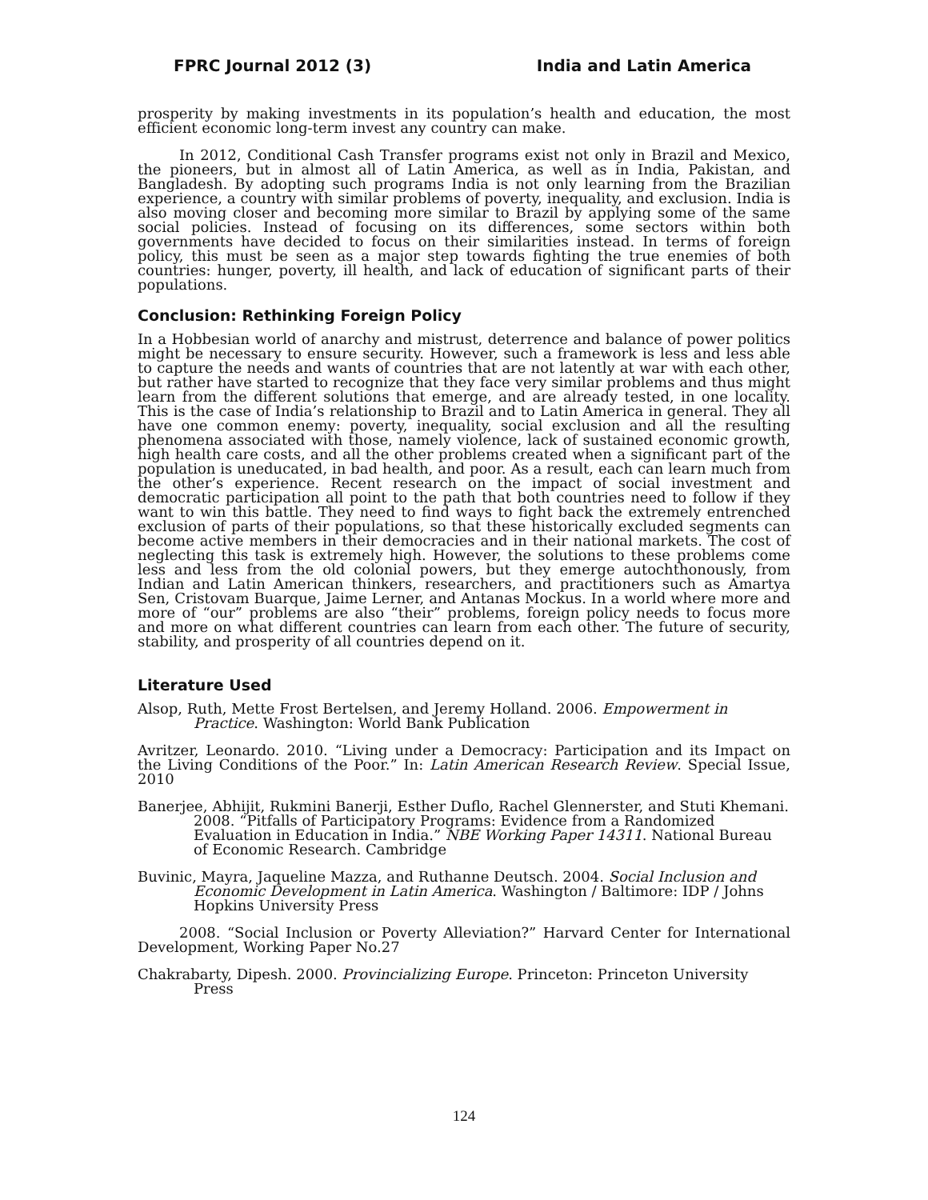FPRC Journal 2012 (3) India and Latin America
prosperity by making investments in its population’s health and education, the most efficient economic long-term invest any country can make.
In 2012, Conditional Cash Transfer programs exist not only in Brazil and Mexico, the pioneers, but in almost all of Latin America, as well as in India, Pakistan, and Bangladesh. By adopting such programs India is not only learning from the Brazilian experience, a country with similar problems of poverty, inequality, and exclusion. India is also moving closer and becoming more similar to Brazil by applying some of the same social policies. Instead of focusing on its differences, some sectors within both governments have decided to focus on their similarities instead. In terms of foreign policy, this must be seen as a major step towards fighting the true enemies of both countries: hunger, poverty, ill health, and lack of education of significant parts of their populations.
Conclusion: Rethinking Foreign Policy
In a Hobbesian world of anarchy and mistrust, deterrence and balance of power politics might be necessary to ensure security. However, such a framework is less and less able to capture the needs and wants of countries that are not latently at war with each other, but rather have started to recognize that they face very similar problems and thus might learn from the different solutions that emerge, and are already tested, in one locality. This is the case of India’s relationship to Brazil and to Latin America in general. They all have one common enemy: poverty, inequality, social exclusion and all the resulting phenomena associated with those, namely violence, lack of sustained economic growth, high health care costs, and all the other problems created when a significant part of the population is uneducated, in bad health, and poor. As a result, each can learn much from the other’s experience. Recent research on the impact of social investment and democratic participation all point to the path that both countries need to follow if they want to win this battle. They need to find ways to fight back the extremely entrenched exclusion of parts of their populations, so that these historically excluded segments can become active members in their democracies and in their national markets. The cost of neglecting this task is extremely high. However, the solutions to these problems come less and less from the old colonial powers, but they emerge autochthonously, from Indian and Latin American thinkers, researchers, and practitioners such as Amartya Sen, Cristovam Buarque, Jaime Lerner, and Antanas Mockus. In a world where more and more of “our” problems are also “their” problems, foreign policy needs to focus more and more on what different countries can learn from each other. The future of security, stability, and prosperity of all countries depend on it.
Literature Used
Alsop, Ruth, Mette Frost Bertelsen, and Jeremy Holland. 2006. Empowerment in Practice. Washington: World Bank Publication
Avritzer, Leonardo. 2010. “Living under a Democracy: Participation and its Impact on the Living Conditions of the Poor.” In: Latin American Research Review. Special Issue, 2010
Banerjee, Abhijit, Rukmini Banerji, Esther Duflo, Rachel Glennerster, and Stuti Khemani. 2008. “Pitfalls of Participatory Programs: Evidence from a Randomized Evaluation in Education in India.” NBE Working Paper 14311. National Bureau of Economic Research. Cambridge
Buvinic, Mayra, Jaqueline Mazza, and Ruthanne Deutsch. 2004. Social Inclusion and Economic Development in Latin America. Washington / Baltimore: IDP / Johns Hopkins University Press
2008. “Social Inclusion or Poverty Alleviation?” Harvard Center for International Development, Working Paper No.27
Chakrabarty, Dipesh. 2000. Provincializing Europe. Princeton: Princeton University Press
124